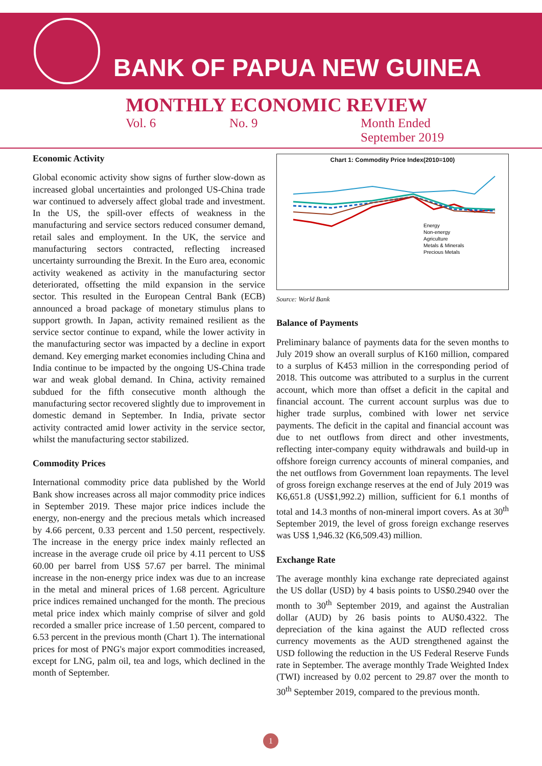BANK OF PAPUA NEW GUINEA
MONTHLY ECONOMIC REVIEW
Vol. 6 No. 9 Month Ended
September 2019
Economic Activity
Global economic activity show signs of further slow-down as increased global uncertainties and prolonged US-China trade war continued to adversely affect global trade and investment. In the US, the spill-over effects of weakness in the manufacturing and service sectors reduced consumer demand, retail sales and employment. In the UK, the service and manufacturing sectors contracted, reflecting increased uncertainty surrounding the Brexit. In the Euro area, economic activity weakened as activity in the manufacturing sector deteriorated, offsetting the mild expansion in the service sector. This resulted in the European Central Bank (ECB) announced a broad package of monetary stimulus plans to support growth. In Japan, activity remained resilient as the service sector continue to expand, while the lower activity in the manufacturing sector was impacted by a decline in export demand. Key emerging market economies including China and India continue to be impacted by the ongoing US-China trade war and weak global demand. In China, activity remained subdued for the fifth consecutive month although the manufacturing sector recovered slightly due to improvement in domestic demand in September. In India, private sector activity contracted amid lower activity in the service sector, whilst the manufacturing sector stabilized.
Commodity Prices
International commodity price data published by the World Bank show increases across all major commodity price indices in September 2019. These major price indices include the energy, non-energy and the precious metals which increased by 4.66 percent, 0.33 percent and 1.50 percent, respectively. The increase in the energy price index mainly reflected an increase in the average crude oil price by 4.11 percent to US$ 60.00 per barrel from US$ 57.67 per barrel. The minimal increase in the non-energy price index was due to an increase in the metal and mineral prices of 1.68 percent. Agriculture price indices remained unchanged for the month. The precious metal price index which mainly comprise of silver and gold recorded a smaller price increase of 1.50 percent, compared to 6.53 percent in the previous month (Chart 1). The international prices for most of PNG's major export commodities increased, except for LNG, palm oil, tea and logs, which declined in the month of September.
Chart 1: Commodity Price Index(2010=100)
Energy
Non-energy
Agriculture
Metals & Minerals
Precious Metals
Source: World Bank
Balance of Payments
Preliminary balance of payments data for the seven months to July 2019 show an overall surplus of K160 million, compared to a surplus of K453 million in the corresponding period of 2018. This outcome was attributed to a surplus in the current account, which more than offset a deficit in the capital and financial account. The current account surplus was due to higher trade surplus, combined with lower net service payments. The deficit in the capital and financial account was due to net outflows from direct and other investments, reflecting inter-company equity withdrawals and build-up in offshore foreign currency accounts of mineral companies, and the net outflows from Government loan repayments. The level of gross foreign exchange reserves at the end of July 2019 was K6,651.8 (US$1,992.2) million, sufficient for 6.1 months of total and 14.3 months of non-mineral import covers. As at 30<sup>th</sup> September 2019, the level of gross foreign exchange reserves was US$ 1,946.32 (K6,509.43) million.
Exchange Rate
The average monthly kina exchange rate depreciated against the US dollar (USD) by 4 basis points to US$0.2940 over the month to 30<sup>th</sup> September 2019, and against the Australian dollar (AUD) by 26 basis points to AU$0.4322. The depreciation of the kina against the AUD reflected cross currency movements as the AUD strengthened against the USD following the reduction in the US Federal Reserve Funds rate in September. The average monthly Trade Weighted Index (TWI) increased by 0.02 percent to 29.87 over the month to 30<sup>th</sup> September 2019, compared to the previous month.
1